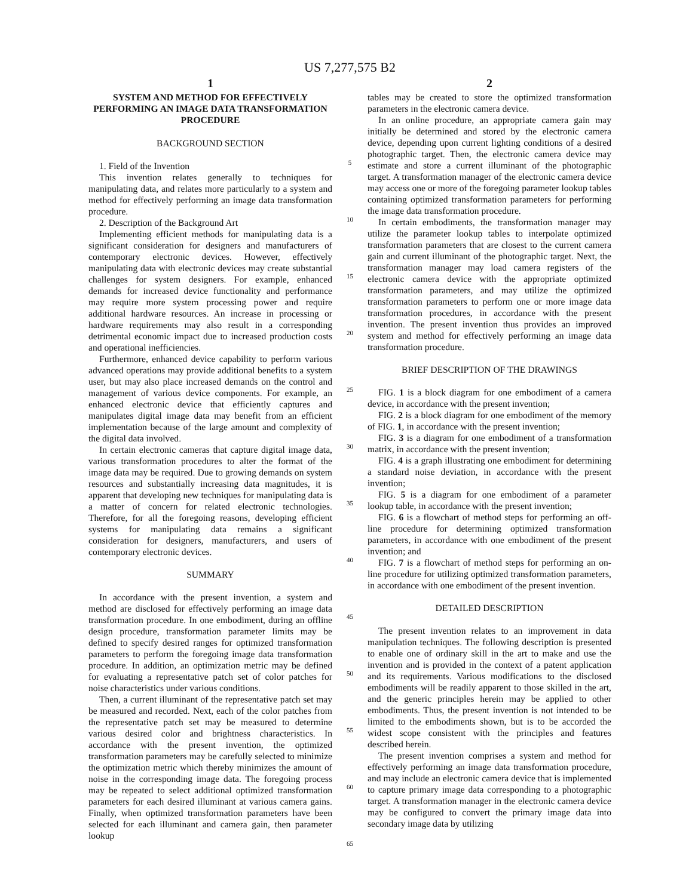US 7,277,575 B2
1
SYSTEM AND METHOD FOR EFFECTIVELY PERFORMING AN IMAGE DATA TRANSFORMATION PROCEDURE
BACKGROUND SECTION
1. Field of the Invention
This invention relates generally to techniques for manipulating data, and relates more particularly to a system and method for effectively performing an image data transformation procedure.
2. Description of the Background Art
Implementing efficient methods for manipulating data is a significant consideration for designers and manufacturers of contemporary electronic devices. However, effectively manipulating data with electronic devices may create substantial challenges for system designers. For example, enhanced demands for increased device functionality and performance may require more system processing power and require additional hardware resources. An increase in processing or hardware requirements may also result in a corresponding detrimental economic impact due to increased production costs and operational inefficiencies.
Furthermore, enhanced device capability to perform various advanced operations may provide additional benefits to a system user, but may also place increased demands on the control and management of various device components. For example, an enhanced electronic device that efficiently captures and manipulates digital image data may benefit from an efficient implementation because of the large amount and complexity of the digital data involved.
In certain electronic cameras that capture digital image data, various transformation procedures to alter the format of the image data may be required. Due to growing demands on system resources and substantially increasing data magnitudes, it is apparent that developing new techniques for manipulating data is a matter of concern for related electronic technologies. Therefore, for all the foregoing reasons, developing efficient systems for manipulating data remains a significant consideration for designers, manufacturers, and users of contemporary electronic devices.
SUMMARY
In accordance with the present invention, a system and method are disclosed for effectively performing an image data transformation procedure. In one embodiment, during an offline design procedure, transformation parameter limits may be defined to specify desired ranges for optimized transformation parameters to perform the foregoing image data transformation procedure. In addition, an optimization metric may be defined for evaluating a representative patch set of color patches for noise characteristics under various conditions.
Then, a current illuminant of the representative patch set may be measured and recorded. Next, each of the color patches from the representative patch set may be measured to determine various desired color and brightness characteristics. In accordance with the present invention, the optimized transformation parameters may be carefully selected to minimize the optimization metric which thereby minimizes the amount of noise in the corresponding image data. The foregoing process may be repeated to select additional optimized transformation parameters for each desired illuminant at various camera gains. Finally, when optimized transformation parameters have been selected for each illuminant and camera gain, then parameter lookup
5
10
15
20
25
30
35
40
45
50
55
60
65
2
tables may be created to store the optimized transformation parameters in the electronic camera device.
In an online procedure, an appropriate camera gain may initially be determined and stored by the electronic camera device, depending upon current lighting conditions of a desired photographic target. Then, the electronic camera device may estimate and store a current illuminant of the photographic target. A transformation manager of the electronic camera device may access one or more of the foregoing parameter lookup tables containing optimized transformation parameters for performing the image data transformation procedure.
In certain embodiments, the transformation manager may utilize the parameter lookup tables to interpolate optimized transformation parameters that are closest to the current camera gain and current illuminant of the photographic target. Next, the transformation manager may load camera registers of the electronic camera device with the appropriate optimized transformation parameters, and may utilize the optimized transformation parameters to perform one or more image data transformation procedures, in accordance with the present invention. The present invention thus provides an improved system and method for effectively performing an image data transformation procedure.
BRIEF DESCRIPTION OF THE DRAWINGS
FIG. 1 is a block diagram for one embodiment of a camera device, in accordance with the present invention;
FIG. 2 is a block diagram for one embodiment of the memory of FIG. 1, in accordance with the present invention;
FIG. 3 is a diagram for one embodiment of a transformation matrix, in accordance with the present invention;
FIG. 4 is a graph illustrating one embodiment for determining a standard noise deviation, in accordance with the present invention;
FIG. 5 is a diagram for one embodiment of a parameter lookup table, in accordance with the present invention;
FIG. 6 is a flowchart of method steps for performing an off-line procedure for determining optimized transformation parameters, in accordance with one embodiment of the present invention; and
FIG. 7 is a flowchart of method steps for performing an on-line procedure for utilizing optimized transformation parameters, in accordance with one embodiment of the present invention.
DETAILED DESCRIPTION
The present invention relates to an improvement in data manipulation techniques. The following description is presented to enable one of ordinary skill in the art to make and use the invention and is provided in the context of a patent application and its requirements. Various modifications to the disclosed embodiments will be readily apparent to those skilled in the art, and the generic principles herein may be applied to other embodiments. Thus, the present invention is not intended to be limited to the embodiments shown, but is to be accorded the widest scope consistent with the principles and features described herein.
The present invention comprises a system and method for effectively performing an image data transformation procedure, and may include an electronic camera device that is implemented to capture primary image data corresponding to a photographic target. A transformation manager in the electronic camera device may be configured to convert the primary image data into secondary image data by utilizing